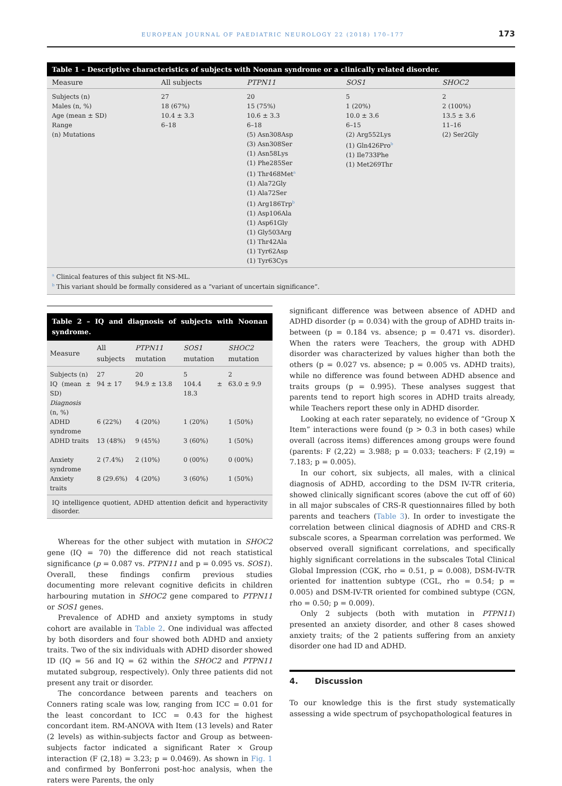EUROPEAN JOURNAL OF PAEDIATRIC NEUROLOGY 22 (2018) 170–177 173
Table 1 – Descriptive characteristics of subjects with Noonan syndrome or a clinically related disorder.
| Measure | All subjects | PTPN11 | SOS1 | SHOC2 |
| --- | --- | --- | --- | --- |
| Subjects (n) Males (n, %) Age (mean ± SD) Range (n) Mutations | 27 18 (67%) 10.4 ± 3.3 6–18 | 20 15 (75%) 10.6 ± 3.3 6–18 (5) Asn308Asp (3) Asn308Ser (1) Asn58Lys (1) Phe285Ser (1) Thr468Met<sup>a</sup> (1) Ala72Gly (1) Ala72Ser (1) Arg186Trp<sup>b</sup> (1) Asp106Ala (1) Asp61Gly (1) Gly503Arg (1) Thr42Ala (1) Tyr62Asp (1) Tyr63Cys | 5 1 (20%) 10.0 ± 3.6 6–15 (2) Arg552Lys (1) Gln426Pro<sup>b</sup> (1) Ile733Phe (1) Met269Thr | 2 2 (100%) 13.5 ± 3.6 11–16 (2) Ser2Gly |
<sup>a</sup> Clinical features of this subject fit NS-ML.
<sup>b</sup> This variant should be formally considered as a “variant of uncertain significance”.
Table 2 – IQ and diagnosis of subjects with Noonan syndrome.
| Measure | All subjects | PTPN11 mutation | SOS1 mutation | SHOC2 mutation |
| --- | --- | --- | --- | --- |
| Subjects (n) | 27 | 20 | 5 | 2 |
| IQ (mean ± SD) | 94 ± 17 | 94.9 ± 13.8 | 104.4 ± 18.3 | 63.0 ± 9.9 |
| Diagnosis (n, %) | | | | |
| ADHD syndrome | 6 (22%) | 4 (20%) | 1 (20%) | 1 (50%) |
| ADHD traits | 13 (48%) | 9 (45%) | 3 (60%) | 1 (50%) |
| Anxiety syndrome | 2 (7.4%) | 2 (10%) | 0 (00%) | 0 (00%) |
| Anxiety traits | 8 (29.6%) | 4 (20%) | 3 (60%) | 1 (50%) |
IQ intelligence quotient, ADHD attention deficit and hyperactivity disorder.
Whereas for the other subject with mutation in SHOC2 gene (IQ = 70) the difference did not reach statistical significance (p = 0.087 vs. PTPN11 and p = 0.095 vs. SOS1). Overall, these findings confirm previous studies documenting more relevant cognitive deficits in children harbouring mutation in SHOC2 gene compared to PTPN11 or SOS1 genes.
Prevalence of ADHD and anxiety symptoms in study cohort are available in Table 2. One individual was affected by both disorders and four showed both ADHD and anxiety traits. Two of the six individuals with ADHD disorder showed ID (IQ = 56 and IQ = 62 within the SHOC2 and PTPN11 mutated subgroup, respectively). Only three patients did not present any trait or disorder.
The concordance between parents and teachers on Conners rating scale was low, ranging from ICC = 0.01 for the least concordant to ICC = 0.43 for the highest concordant item. RM-ANOVA with Item (13 levels) and Rater (2 levels) as within-subjects factor and Group as between-subjects factor indicated a significant Rater × Group interaction (F (2,18) = 3.23; p = 0.0469). As shown in Fig. 1 and confirmed by Bonferroni post-hoc analysis, when the raters were Parents, the only
significant difference was between absence of ADHD and ADHD disorder (p = 0.034) with the group of ADHD traits in-between (p = 0.184 vs. absence; p = 0.471 vs. disorder). When the raters were Teachers, the group with ADHD disorder was characterized by values higher than both the others (p = 0.027 vs. absence; p = 0.005 vs. ADHD traits), while no difference was found between ADHD absence and traits groups (p = 0.995). These analyses suggest that parents tend to report high scores in ADHD traits already, while Teachers report these only in ADHD disorder.
Looking at each rater separately, no evidence of “Group X Item” interactions were found (p > 0.3 in both cases) while overall (across items) differences among groups were found (parents: F (2,22) = 3.988; p = 0.033; teachers: F (2,19) = 7.183; p = 0.005).
In our cohort, six subjects, all males, with a clinical diagnosis of ADHD, according to the DSM IV-TR criteria, showed clinically significant scores (above the cut off of 60) in all major subscales of CRS-R questionnaires filled by both parents and teachers (Table 3). In order to investigate the correlation between clinical diagnosis of ADHD and CRS-R subscale scores, a Spearman correlation was performed. We observed overall significant correlations, and specifically highly significant correlations in the subscales Total Clinical Global Impression (CGK, rho = 0.51, p = 0.008), DSM-IV-TR oriented for inattention subtype (CGL, rho = 0.54; p = 0.005) and DSM-IV-TR oriented for combined subtype (CGN, rho = 0.50; p = 0.009).
Only 2 subjects (both with mutation in PTPN11) presented an anxiety disorder, and other 8 cases showed anxiety traits; of the 2 patients suffering from an anxiety disorder one had ID and ADHD.
4. Discussion
To our knowledge this is the first study systematically assessing a wide spectrum of psychopathological features in